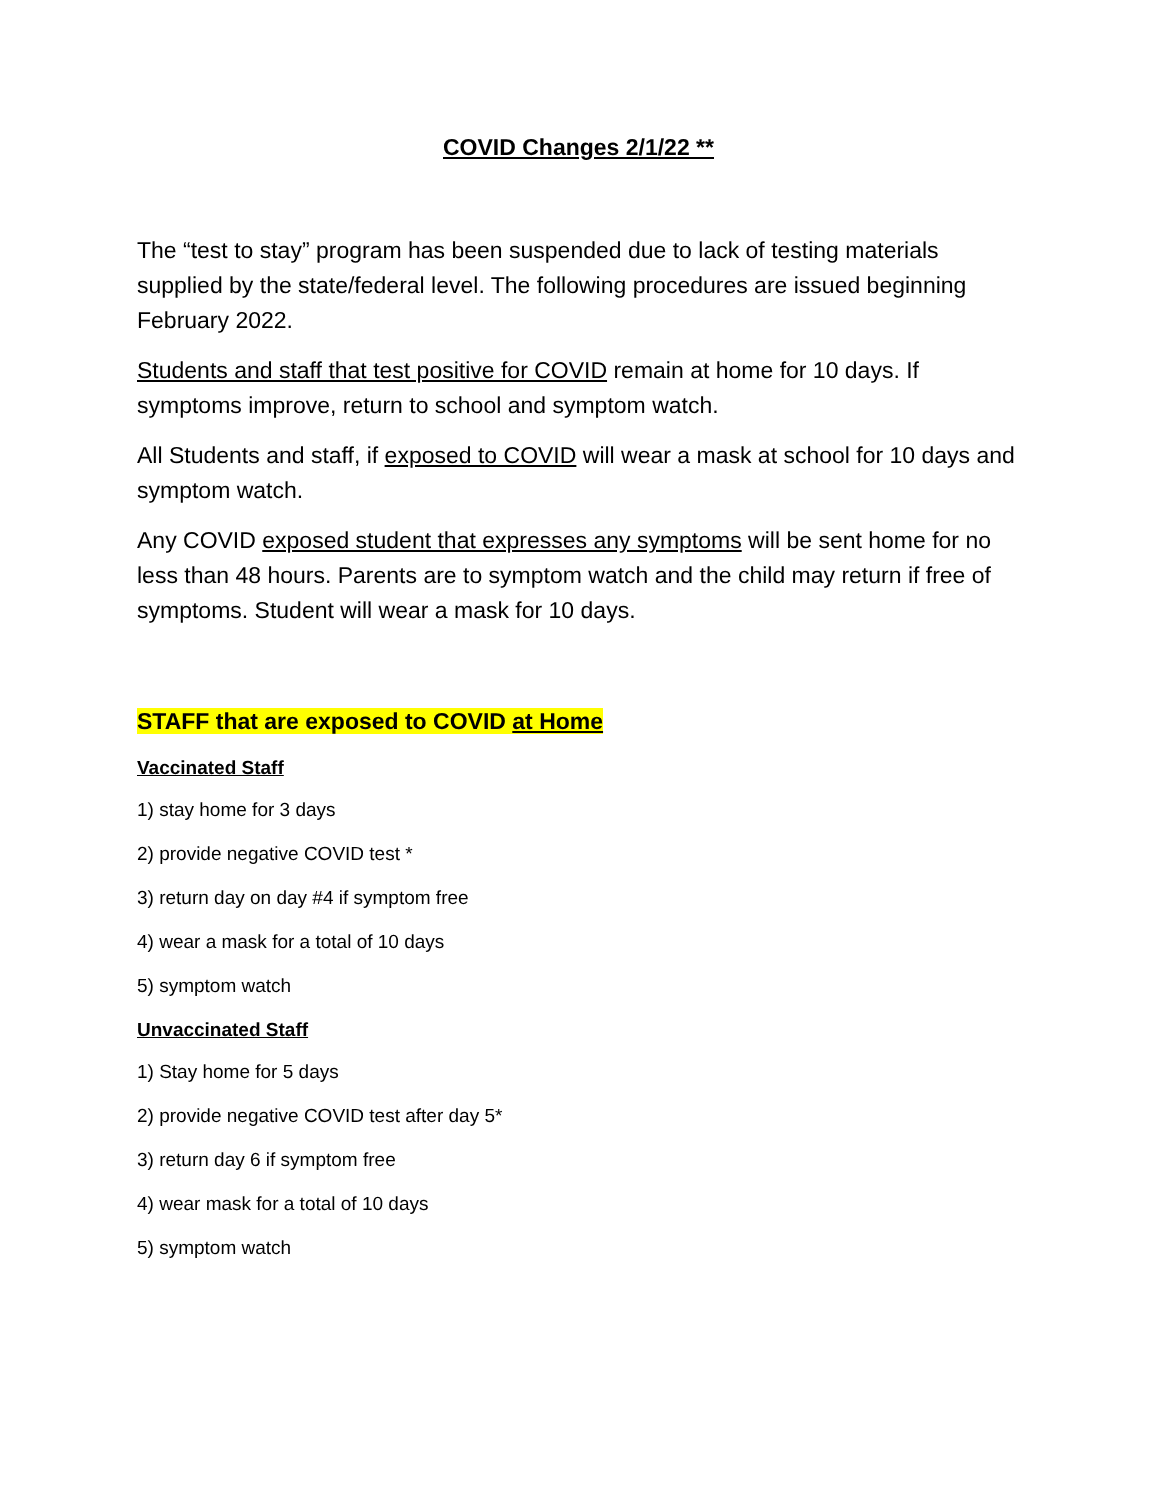COVID Changes 2/1/22 **
The “test to stay” program has been suspended due to lack of testing materials supplied by the state/federal level. The following procedures are issued beginning February 2022.
Students and staff that test positive for COVID remain at home for 10 days. If symptoms improve, return to school and symptom watch.
All Students and staff, if exposed to COVID will wear a mask at school for 10 days and symptom watch.
Any COVID exposed student that expresses any symptoms will be sent home for no less than 48 hours. Parents are to symptom watch and the child may return if free of symptoms. Student will wear a mask for 10 days.
STAFF that are exposed to COVID at Home
Vaccinated Staff
1) stay home for 3 days
2) provide negative COVID test *
3) return day on day #4 if symptom free
4) wear a mask for a total of 10 days
5) symptom watch
Unvaccinated Staff
1) Stay home for 5 days
2) provide negative COVID test after day 5*
3) return day 6 if symptom free
4) wear mask for a total of 10 days
5) symptom watch